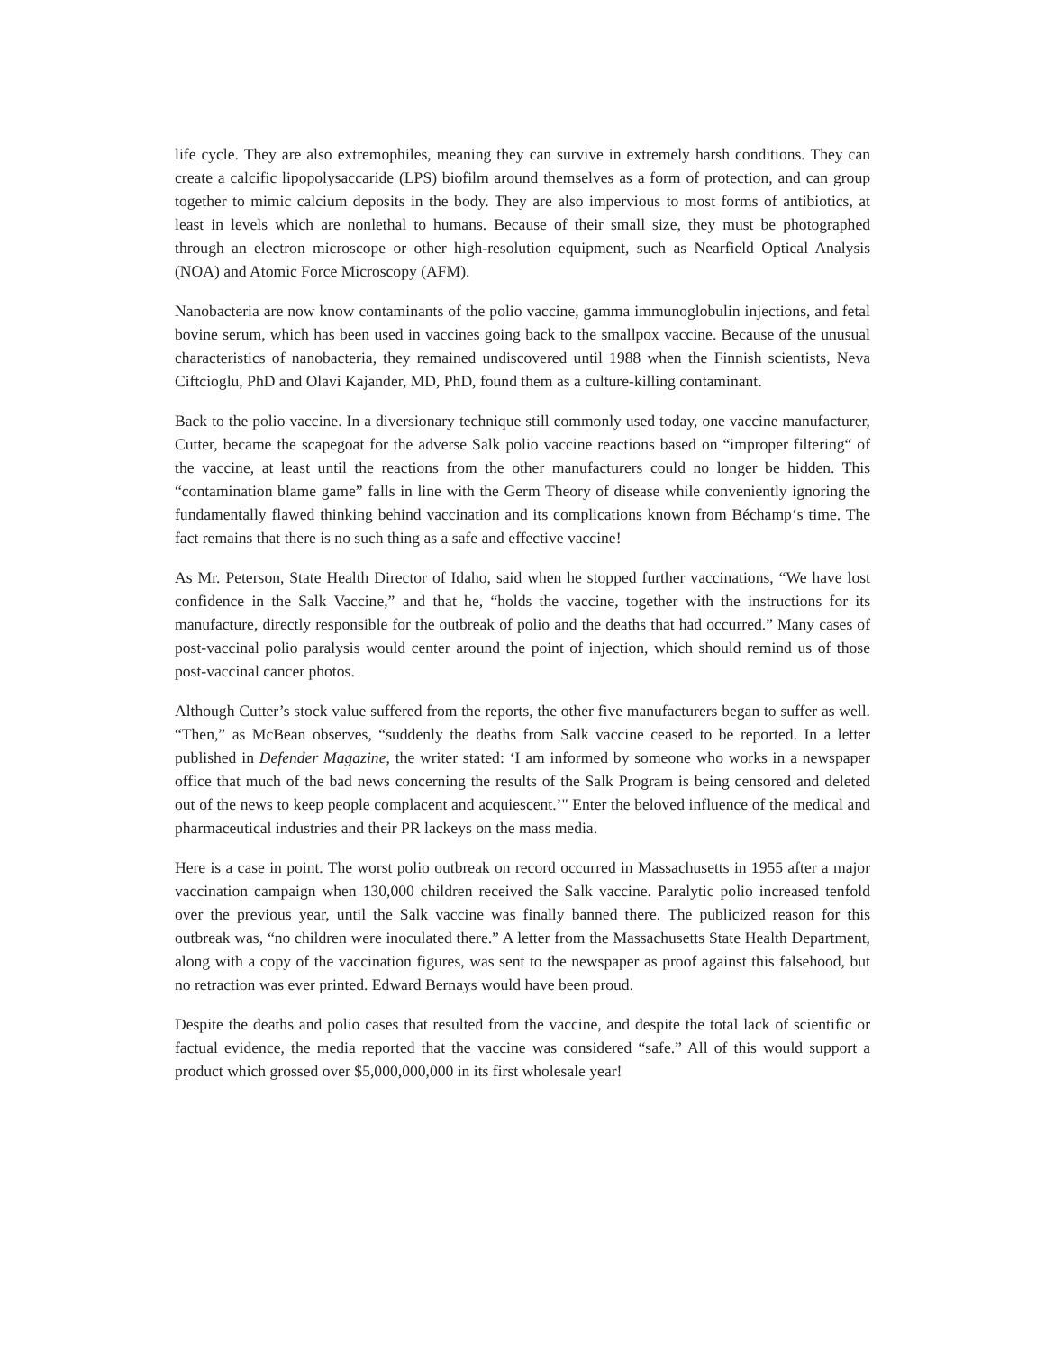life cycle. They are also extremophiles, meaning they can survive in extremely harsh conditions. They can create a calcific lipopolysaccaride (LPS) biofilm around themselves as a form of protection, and can group together to mimic calcium deposits in the body. They are also impervious to most forms of antibiotics, at least in levels which are nonlethal to humans. Because of their small size, they must be photographed through an electron microscope or other high-resolution equipment, such as Nearfield Optical Analysis (NOA) and Atomic Force Microscopy (AFM).
Nanobacteria are now know contaminants of the polio vaccine, gamma immunoglobulin injections, and fetal bovine serum, which has been used in vaccines going back to the smallpox vaccine. Because of the unusual characteristics of nanobacteria, they remained undiscovered until 1988 when the Finnish scientists, Neva Ciftcioglu, PhD and Olavi Kajander, MD, PhD, found them as a culture-killing contaminant.
Back to the polio vaccine. In a diversionary technique still commonly used today, one vaccine manufacturer, Cutter, became the scapegoat for the adverse Salk polio vaccine reactions based on “improper filtering“ of the vaccine, at least until the reactions from the other manufacturers could no longer be hidden. This “contamination blame game” falls in line with the Germ Theory of disease while conveniently ignoring the fundamentally flawed thinking behind vaccination and its complications known from Béchamp‘s time. The fact remains that there is no such thing as a safe and effective vaccine!
As Mr. Peterson, State Health Director of Idaho, said when he stopped further vaccinations, “We have lost confidence in the Salk Vaccine,” and that he, “holds the vaccine, together with the instructions for its manufacture, directly responsible for the outbreak of polio and the deaths that had occurred.” Many cases of post-vaccinal polio paralysis would center around the point of injection, which should remind us of those post-vaccinal cancer photos.
Although Cutter’s stock value suffered from the reports, the other five manufacturers began to suffer as well. “Then,” as McBean observes, “suddenly the deaths from Salk vaccine ceased to be reported. In a letter published in Defender Magazine, the writer stated: ‘I am informed by someone who works in a newspaper office that much of the bad news concerning the results of the Salk Program is being censored and deleted out of the news to keep people complacent and acquiescent.’" Enter the beloved influence of the medical and pharmaceutical industries and their PR lackeys on the mass media.
Here is a case in point. The worst polio outbreak on record occurred in Massachusetts in 1955 after a major vaccination campaign when 130,000 children received the Salk vaccine. Paralytic polio increased tenfold over the previous year, until the Salk vaccine was finally banned there. The publicized reason for this outbreak was, “no children were inoculated there.” A letter from the Massachusetts State Health Department, along with a copy of the vaccination figures, was sent to the newspaper as proof against this falsehood, but no retraction was ever printed. Edward Bernays would have been proud.
Despite the deaths and polio cases that resulted from the vaccine, and despite the total lack of scientific or factual evidence, the media reported that the vaccine was considered “safe.” All of this would support a product which grossed over $5,000,000,000 in its first wholesale year!